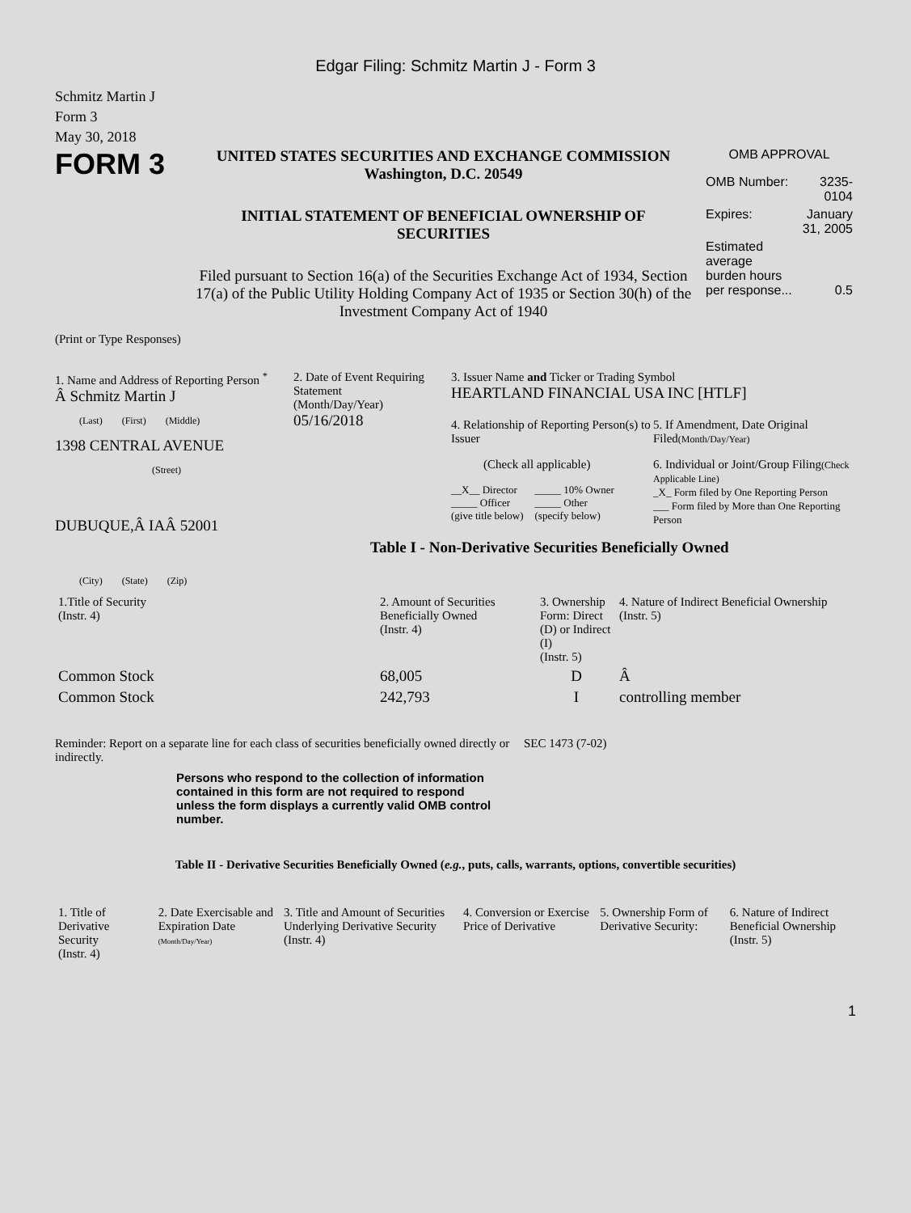Edgar Filing: Schmitz Martin J - Form 3
Schmitz Martin J
Form 3
May 30, 2018
FORM 3
UNITED STATES SECURITIES AND EXCHANGE COMMISSION
Washington, D.C. 20549
INITIAL STATEMENT OF BENEFICIAL OWNERSHIP OF SECURITIES
Filed pursuant to Section 16(a) of the Securities Exchange Act of 1934, Section 17(a) of the Public Utility Holding Company Act of 1935 or Section 30(h) of the Investment Company Act of 1940
OMB APPROVAL
| OMB Number: | 3235-0104 |
| Expires: | January 31, 2005 |
| Estimated average burden hours per response... | 0.5 |
(Print or Type Responses)
1. Name and Address of Reporting Person <sup>*</sup>
Â Schmitz Martin J
(Last) (First) (Middle)
1398 CENTRAL AVENUE
(Street)
DUBUQUE,Â IAÂ 52001
(City) (State) (Zip)
2. Date of Event Requiring Statement
(Month/Day/Year)
05/16/2018
3. Issuer Name and Ticker or Trading Symbol
HEARTLAND FINANCIAL USA INC [HTLF]
4. Relationship of Reporting Person(s) to Issuer
(Check all applicable)
__X__ Director
_____ Officer
(give title below)
_____ 10% Owner
_____ Other
(specify below)
5. If Amendment, Date Original Filed(Month/Day/Year)
6. Individual or Joint/Group Filing(Check Applicable Line)
_X_ Form filed by One Reporting Person
___ Form filed by More than One Reporting Person
Table I - Non-Derivative Securities Beneficially Owned
| 1.Title of Security (Instr. 4) | 2. Amount of Securities Beneficially Owned (Instr. 4) | 3. Ownership Form: Direct (D) or Indirect (I) (Instr. 5) | 4. Nature of Indirect Beneficial Ownership (Instr. 5) |
| --- | --- | --- | --- |
| Common Stock | 68,005 | D | Â |
| Common Stock | 242,793 | I | controlling member |
Reminder: Report on a separate line for each class of securities beneficially owned directly or indirectly.
SEC 1473 (7-02)
Persons who respond to the collection of information contained in this form are not required to respond unless the form displays a currently valid OMB control number.
Table II - Derivative Securities Beneficially Owned (e.g., puts, calls, warrants, options, convertible securities)
| 1. Title of Derivative Security (Instr. 4) | 2. Date Exercisable and Expiration Date (Month/Day/Year) | 3. Title and Amount of Securities Underlying Derivative Security (Instr. 4) | 4. Conversion or Exercise Price of Derivative | 5. Ownership Form of Derivative Security: | 6. Nature of Indirect Beneficial Ownership (Instr. 5) |
| --- | --- | --- | --- | --- | --- |
1